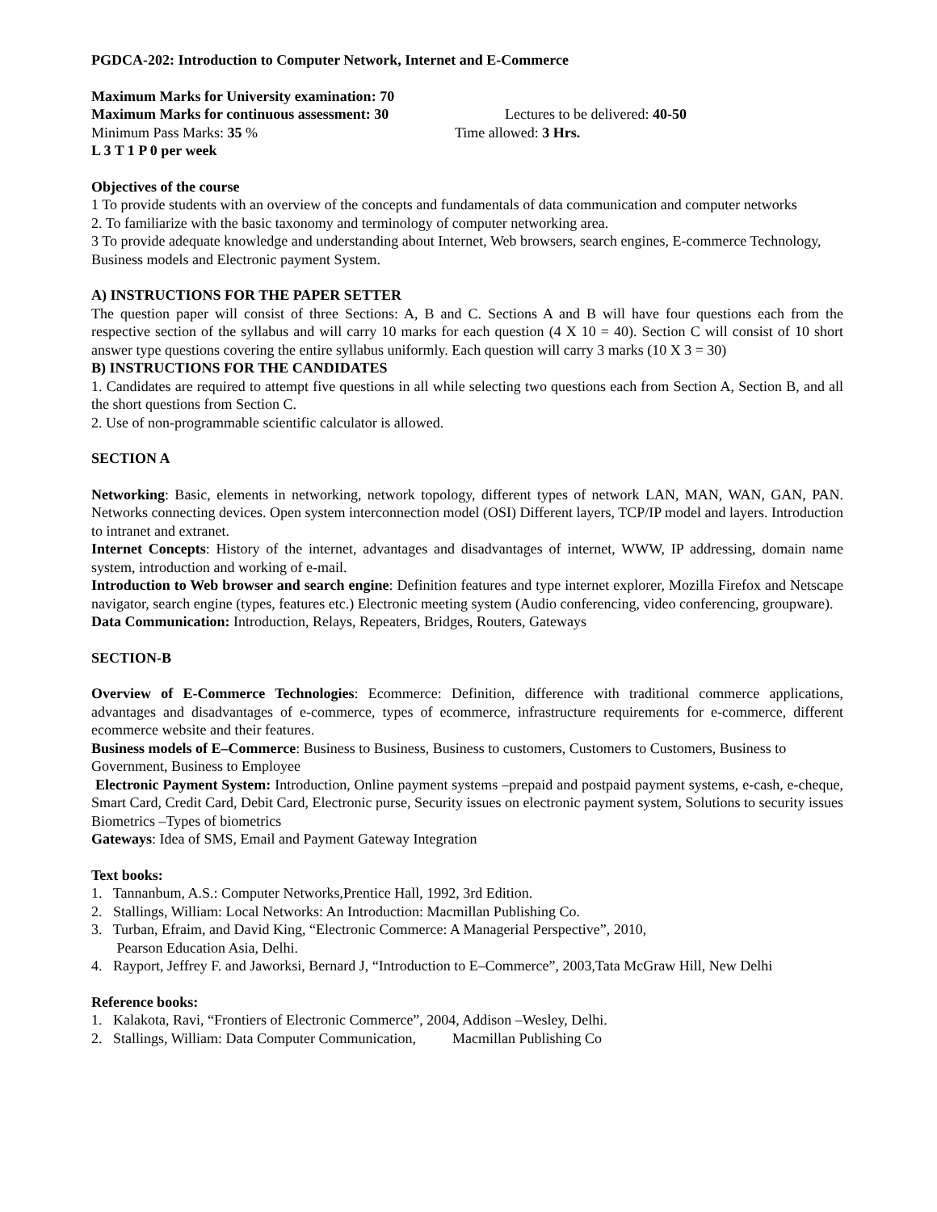PGDCA-202: Introduction to Computer Network, Internet and E-Commerce
Maximum Marks for University examination: 70
Maximum Marks for continuous assessment: 30 Lectures to be delivered: 40-50
Minimum Pass Marks: 35 % Time allowed: 3 Hrs.
L 3 T 1 P 0 per week
Objectives of the course
1 To provide students with an overview of the concepts and fundamentals of data communication and computer networks
2. To familiarize with the basic taxonomy and terminology of computer networking area.
3 To provide adequate knowledge and understanding about Internet, Web browsers, search engines, E-commerce Technology, Business models and Electronic payment System.
A) INSTRUCTIONS FOR THE PAPER SETTER
The question paper will consist of three Sections: A, B and C. Sections A and B will have four questions each from the respective section of the syllabus and will carry 10 marks for each question (4 X 10 = 40). Section C will consist of 10 short answer type questions covering the entire syllabus uniformly. Each question will carry 3 marks (10 X 3 = 30)
B) INSTRUCTIONS FOR THE CANDIDATES
1. Candidates are required to attempt five questions in all while selecting two questions each from Section A, Section B, and all the short questions from Section C.
2. Use of non-programmable scientific calculator is allowed.
SECTION A
Networking: Basic, elements in networking, network topology, different types of network LAN, MAN, WAN, GAN, PAN. Networks connecting devices. Open system interconnection model (OSI) Different layers, TCP/IP model and layers. Introduction to intranet and extranet.
Internet Concepts: History of the internet, advantages and disadvantages of internet, WWW, IP addressing, domain name system, introduction and working of e-mail.
Introduction to Web browser and search engine: Definition features and type internet explorer, Mozilla Firefox and Netscape navigator, search engine (types, features etc.) Electronic meeting system (Audio conferencing, video conferencing, groupware).
Data Communication: Introduction, Relays, Repeaters, Bridges, Routers, Gateways
SECTION-B
Overview of E-Commerce Technologies: Ecommerce: Definition, difference with traditional commerce applications, advantages and disadvantages of e-commerce, types of ecommerce, infrastructure requirements for e-commerce, different ecommerce website and their features.
Business models of E–Commerce: Business to Business, Business to customers, Customers to Customers, Business to Government, Business to Employee
Electronic Payment System: Introduction, Online payment systems –prepaid and postpaid payment systems, e-cash, e-cheque, Smart Card, Credit Card, Debit Card, Electronic purse, Security issues on electronic payment system, Solutions to security issues Biometrics –Types of biometrics
Gateways: Idea of SMS, Email and Payment Gateway Integration
Text books:
1. Tannanbum, A.S.: Computer Networks,Prentice Hall, 1992, 3rd Edition.
2. Stallings, William: Local Networks: An Introduction: Macmillan Publishing Co.
3. Turban, Efraim, and David King, “Electronic Commerce: A Managerial Perspective”, 2010,
Pearson Education Asia, Delhi.
4. Rayport, Jeffrey F. and Jaworksi, Bernard J, “Introduction to E–Commerce”, 2003,Tata McGraw Hill, New Delhi
Reference books:
1. Kalakota, Ravi, “Frontiers of Electronic Commerce”, 2004, Addison –Wesley, Delhi.
2. Stallings, William: Data Computer Communication, Macmillan Publishing Co